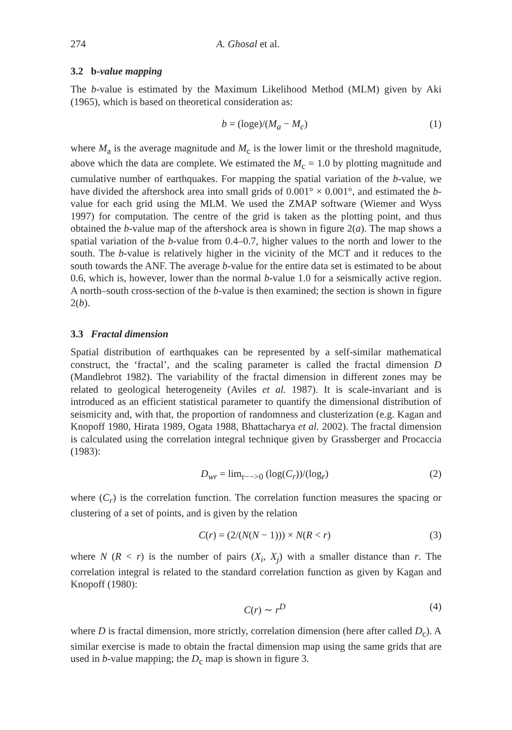274 A. Ghosal et al.
3.2 b-value mapping
The b-value is estimated by the Maximum Likelihood Method (MLM) given by Aki (1965), which is based on theoretical consideration as:
b = (loge)/(M<sub>a</sub> − M<sub>c</sub>) (1)
where M<sub>a</sub> is the average magnitude and M<sub>c</sub> is the lower limit or the threshold magnitude, above which the data are complete. We estimated the M<sub>c</sub> = 1.0 by plotting magnitude and cumulative number of earthquakes. For mapping the spatial variation of the b-value, we have divided the aftershock area into small grids of 0.001° × 0.001°, and estimated the b-value for each grid using the MLM. We used the ZMAP software (Wiemer and Wyss 1997) for computation. The centre of the grid is taken as the plotting point, and thus obtained the b-value map of the aftershock area is shown in figure 2(a). The map shows a spatial variation of the b-value from 0.4–0.7, higher values to the north and lower to the south. The b-value is relatively higher in the vicinity of the MCT and it reduces to the south towards the ANF. The average b-value for the entire data set is estimated to be about 0.6, which is, however, lower than the normal b-value 1.0 for a seismically active region. A north–south cross-section of the b-value is then examined; the section is shown in figure 2(b).
3.3 Fractal dimension
Spatial distribution of earthquakes can be represented by a self-similar mathematical construct, the ‘fractal’, and the scaling parameter is called the fractal dimension D (Mandlebrot 1982). The variability of the fractal dimension in different zones may be related to geological heterogeneity (Aviles et al. 1987). It is scale-invariant and is introduced as an efficient statistical parameter to quantify the dimensional distribution of seismicity and, with that, the proportion of randomness and clusterization (e.g. Kagan and Knopoff 1980, Hirata 1989, Ogata 1988, Bhattacharya et al. 2002). The fractal dimension is calculated using the correlation integral technique given by Grassberger and Procaccia (1983):
D<sub>wr</sub> = lim<sub>r−−>0</sub> (log(C<sub>r</sub>))/(log<sub>r</sub>) (2)
where (C<sub>r</sub>) is the correlation function. The correlation function measures the spacing or clustering of a set of points, and is given by the relation
C(r) = (2/(N(N − 1))) × N(R < r) (3)
where N (R < r) is the number of pairs (X<sub>i</sub>, X<sub>j</sub>) with a smaller distance than r. The correlation integral is related to the standard correlation function as given by Kagan and Knopoff (1980):
C(r) ∼ r<sup>D</sup> (4)
where D is fractal dimension, more strictly, correlation dimension (here after called D<sub>c</sub>). A similar exercise is made to obtain the fractal dimension map using the same grids that are used in b-value mapping; the D<sub>c</sub> map is shown in figure 3.